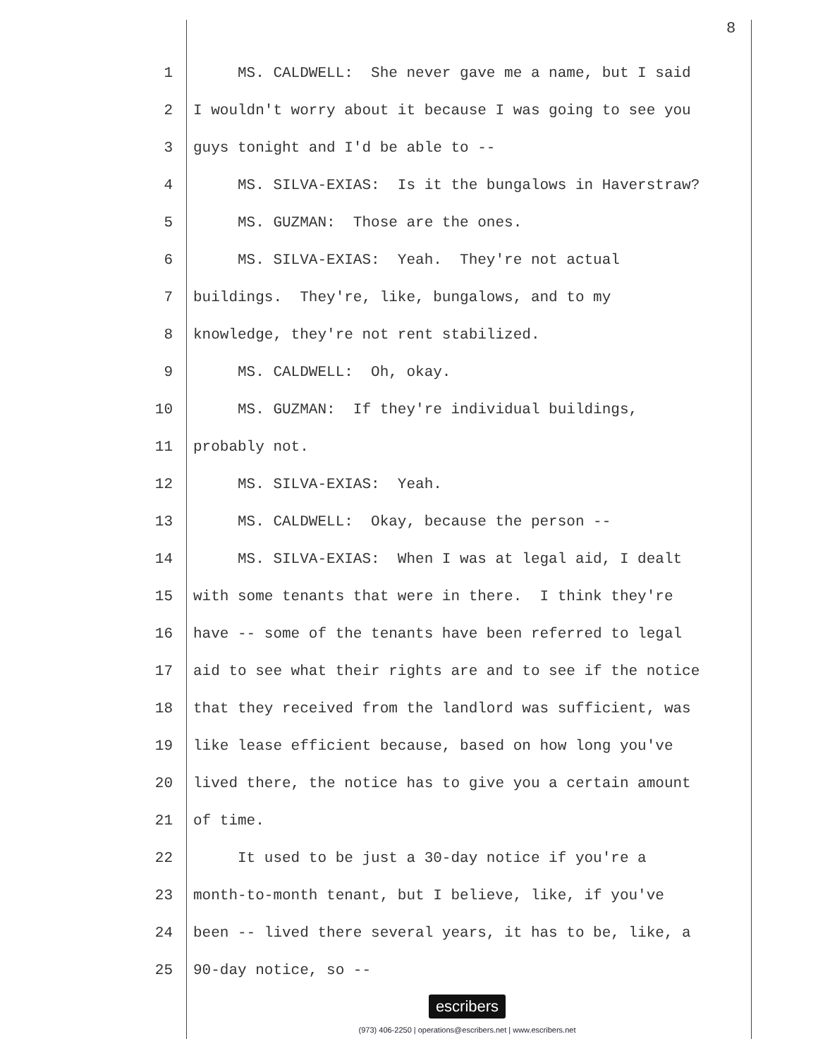8
1 MS. CALDWELL: She never gave me a name, but I said
2 I wouldn't worry about it because I was going to see you
3 guys tonight and I'd be able to --
4 MS. SILVA-EXIAS: Is it the bungalows in Haverstraw?
5 MS. GUZMAN: Those are the ones.
6 MS. SILVA-EXIAS: Yeah. They're not actual
7 buildings. They're, like, bungalows, and to my
8 knowledge, they're not rent stabilized.
9 MS. CALDWELL: Oh, okay.
10 MS. GUZMAN: If they're individual buildings,
11 probably not.
12 MS. SILVA-EXIAS: Yeah.
13 MS. CALDWELL: Okay, because the person --
14 MS. SILVA-EXIAS: When I was at legal aid, I dealt
15 with some tenants that were in there. I think they're
16 have -- some of the tenants have been referred to legal
17 aid to see what their rights are and to see if the notice
18 that they received from the landlord was sufficient, was
19 like lease efficient because, based on how long you've
20 lived there, the notice has to give you a certain amount
21 of time.
22 It used to be just a 30-day notice if you're a
23 month-to-month tenant, but I believe, like, if you've
24 been -- lived there several years, it has to be, like, a
25 90-day notice, so --
escribers
(973) 406-2250 | operations@escribers.net | www.escribers.net